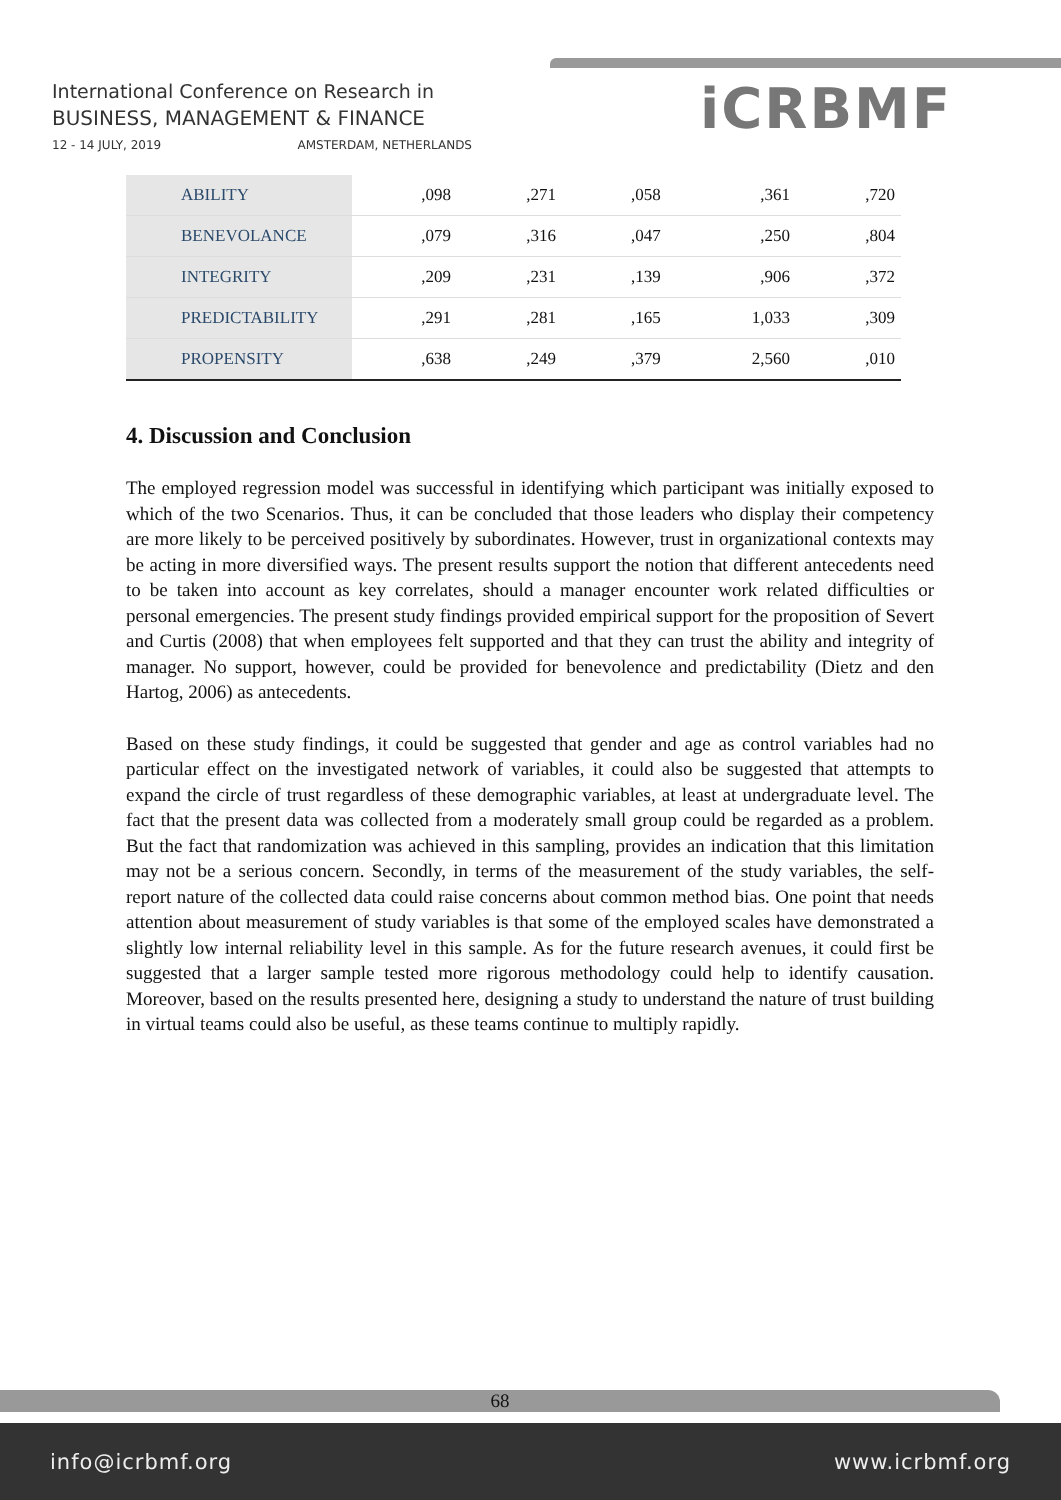International Conference on Research in
BUSINESS, MANAGEMENT & FINANCE
12 - 14 JULY, 2019 AMSTERDAM, NETHERLANDS
iCRBMF
| ABILITY | ,098 | ,271 | ,058 | ,361 | ,720 |
| BENEVOLANCE | ,079 | ,316 | ,047 | ,250 | ,804 |
| INTEGRITY | ,209 | ,231 | ,139 | ,906 | ,372 |
| PREDICTABILITY | ,291 | ,281 | ,165 | 1,033 | ,309 |
| PROPENSITY | ,638 | ,249 | ,379 | 2,560 | ,010 |
4. Discussion and Conclusion
The employed regression model was successful in identifying which participant was initially exposed to which of the two Scenarios. Thus, it can be concluded that those leaders who display their competency are more likely to be perceived positively by subordinates. However, trust in organizational contexts may be acting in more diversified ways. The present results support the notion that different antecedents need to be taken into account as key correlates, should a manager encounter work related difficulties or personal emergencies. The present study findings provided empirical support for the proposition of Severt and Curtis (2008) that when employees felt supported and that they can trust the ability and integrity of manager. No support, however, could be provided for benevolence and predictability (Dietz and den Hartog, 2006) as antecedents.
Based on these study findings, it could be suggested that gender and age as control variables had no particular effect on the investigated network of variables, it could also be suggested that attempts to expand the circle of trust regardless of these demographic variables, at least at undergraduate level. The fact that the present data was collected from a moderately small group could be regarded as a problem. But the fact that randomization was achieved in this sampling, provides an indication that this limitation may not be a serious concern. Secondly, in terms of the measurement of the study variables, the self-report nature of the collected data could raise concerns about common method bias. One point that needs attention about measurement of study variables is that some of the employed scales have demonstrated a slightly low internal reliability level in this sample. As for the future research avenues, it could first be suggested that a larger sample tested more rigorous methodology could help to identify causation. Moreover, based on the results presented here, designing a study to understand the nature of trust building in virtual teams could also be useful, as these teams continue to multiply rapidly.
68
info@icrbmf.org www.icrbmf.org